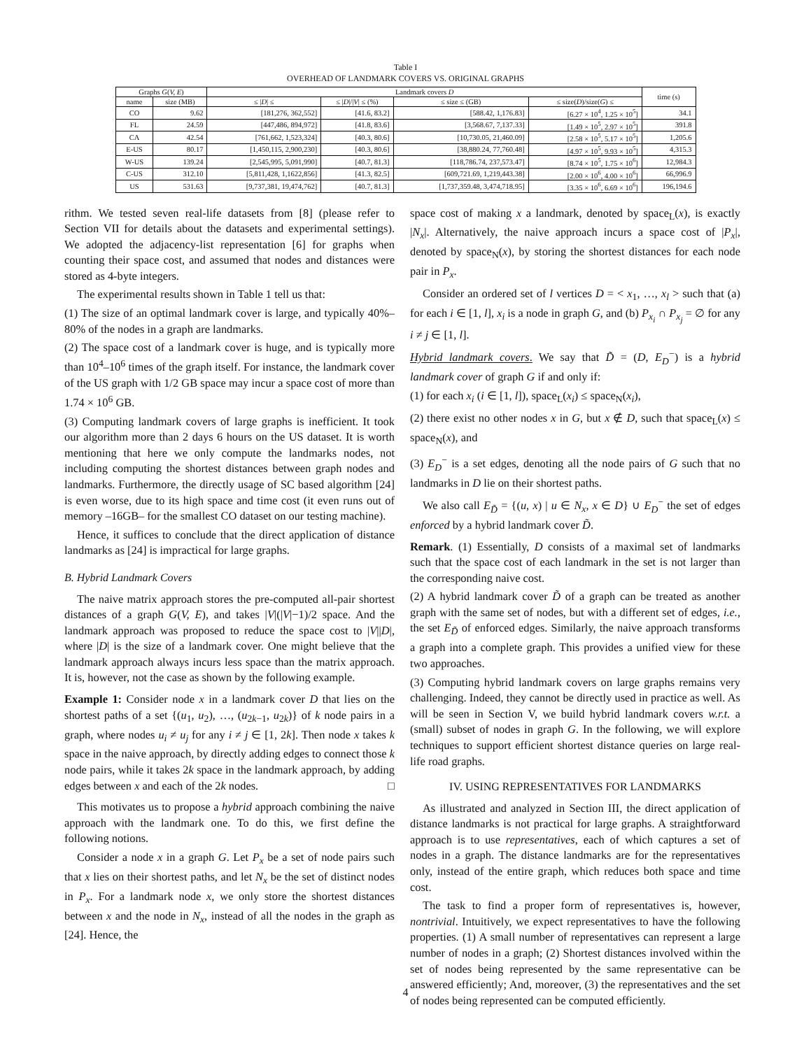Table I
OVERHEAD OF LANDMARK COVERS VS. ORIGINAL GRAPHS
| Graphs G ( V, E ) | | Landmark covers D | | | | time (s) |
| --- | --- | --- | --- | --- | --- | --- |
| name | size (MB) | ≤ / D / ≤ | ≤ / D /// V / ≤ (%) | ≤ size ≤ (GB) | ≤ size( D )/size( G ) ≤ | |
| CO | 9.62 | [181,276, 362,552] | [41.6, 83.2] | [588.42, 1,176.83] | [6.27 × 10<sup>4</sup>, 1.25 × 10<sup>5</sup>] | 34.1 |
| FL | 24.59 | [447,486, 894,972] | [41.8, 83.6] | [3,568.67, 7,137.33] | [1.49 × 10<sup>5</sup>, 2.97 × 10<sup>5</sup>] | 391.8 |
| CA | 42.54 | [761,662, 1,523,324] | [40.3, 80.6] | [10,730.05, 21,460.09] | [2.58 × 10<sup>5</sup>, 5.17 × 10<sup>5</sup>] | 1,205.6 |
| E-US | 80.17 | [1,450,115, 2,900,230] | [40.3, 80.6] | [38,880.24, 77,760.48] | [4.97 × 10<sup>5</sup>, 9.93 × 10<sup>5</sup>] | 4,315.3 |
| W-US | 139.24 | [2,545,995, 5,091,990] | [40.7, 81.3] | [118,786.74, 237,573.47] | [8.74 × 10<sup>5</sup>, 1.75 × 10<sup>6</sup>] | 12,984.3 |
| C-US | 312.10 | [5,811,428, 1,1622,856] | [41.3, 82.5] | [609,721.69, 1,219,443.38] | [2.00 × 10<sup>6</sup>, 4.00 × 10<sup>6</sup>] | 66,996.9 |
| US | 531.63 | [9,737,381, 19,474,762] | [40.7, 81.3] | [1,737,359.48, 3,474,718.95] | [3.35 × 10<sup>6</sup>, 6.69 × 10<sup>6</sup>] | 196,194.6 |
rithm. We tested seven real-life datasets from [8] (please refer to Section VII for details about the datasets and experimental settings). We adopted the adjacency-list representation [6] for graphs when counting their space cost, and assumed that nodes and distances were stored as 4-byte integers.
The experimental results shown in Table 1 tell us that:
(1) The size of an optimal landmark cover is large, and typically 40%–80% of the nodes in a graph are landmarks.
(2) The space cost of a landmark cover is huge, and is typically more than 10<sup>4</sup>–10<sup>6</sup> times of the graph itself. For instance, the landmark cover of the US graph with 1/2 GB space may incur a space cost of more than 1.74 × 10<sup>6</sup> GB.
(3) Computing landmark covers of large graphs is inefficient. It took our algorithm more than 2 days 6 hours on the US dataset. It is worth mentioning that here we only compute the landmarks nodes, not including computing the shortest distances between graph nodes and landmarks. Furthermore, the directly usage of SC based algorithm [24] is even worse, due to its high space and time cost (it even runs out of memory –16GB– for the smallest CO dataset on our testing machine).
Hence, it suffices to conclude that the direct application of distance landmarks as [24] is impractical for large graphs.
B. Hybrid Landmark Covers
The naive matrix approach stores the pre-computed all-pair shortest distances of a graph G(V, E), and takes |V|(|V|−1)/2 space. And the landmark approach was proposed to reduce the space cost to |V||D|, where |D| is the size of a landmark cover. One might believe that the landmark approach always incurs less space than the matrix approach. It is, however, not the case as shown by the following example.
Example 1: Consider node x in a landmark cover D that lies on the shortest paths of a set {(u<sub>1</sub>, u<sub>2</sub>), …, (u<sub>2k−1</sub>, u<sub>2k</sub>)} of k node pairs in a graph, where nodes u<sub>i</sub> ≠ u<sub>j</sub> for any i ≠ j ∈ [1, 2k]. Then node x takes k space in the naive approach, by directly adding edges to connect those k node pairs, while it takes 2k space in the landmark approach, by adding edges between x and each of the 2k nodes. □
This motivates us to propose a hybrid approach combining the naive approach with the landmark one. To do this, we first define the following notions.
Consider a node x in a graph G. Let P<sub>x</sub> be a set of node pairs such that x lies on their shortest paths, and let N<sub>x</sub> be the set of distinct nodes in P<sub>x</sub>. For a landmark node x, we only store the shortest distances between x and the node in N<sub>x</sub>, instead of all the nodes in the graph as [24]. Hence, the
space cost of making x a landmark, denoted by space<sub>L</sub>(x), is exactly |N<sub>x</sub>|. Alternatively, the naive approach incurs a space cost of |P<sub>x</sub>|, denoted by space<sub>N</sub>(x), by storing the shortest distances for each node pair in P<sub>x</sub>.
Consider an ordered set of l vertices D = < x<sub>1</sub>, …, x<sub>l</sub> > such that (a) for each i ∈ [1, l], x<sub>i</sub> is a node in graph G, and (b) P<sub>x<sub>i</sub></sub> ∩ P<sub>x<sub>j</sub></sub> = ∅ for any i ≠ j ∈ [1, l].
Hybrid landmark covers. We say that D̃ = (D, E<sub>D</sub><sup>−</sup>) is a hybrid landmark cover of graph G if and only if:
(1) for each x<sub>i</sub> (i ∈ [1, l]), space<sub>L</sub>(x<sub>i</sub>) ≤ space<sub>N</sub>(x<sub>i</sub>),
(2) there exist no other nodes x in G, but x ∉ D, such that space<sub>L</sub>(x) ≤ space<sub>N</sub>(x), and
(3) E<sub>D</sub><sup>−</sup> is a set edges, denoting all the node pairs of G such that no landmarks in D lie on their shortest paths.
We also call E<sub>D̃</sub> = {(u, x) | u ∈ N<sub>x</sub>, x ∈ D} ∪ E<sub>D</sub><sup>−</sup> the set of edges enforced by a hybrid landmark cover D̃.
Remark. (1) Essentially, D consists of a maximal set of landmarks such that the space cost of each landmark in the set is not larger than the corresponding naive cost.
(2) A hybrid landmark cover D̃ of a graph can be treated as another graph with the same set of nodes, but with a different set of edges, i.e., the set E<sub>D̃</sub> of enforced edges. Similarly, the naive approach transforms a graph into a complete graph. This provides a unified view for these two approaches.
(3) Computing hybrid landmark covers on large graphs remains very challenging. Indeed, they cannot be directly used in practice as well. As will be seen in Section V, we build hybrid landmark covers w.r.t. a (small) subset of nodes in graph G. In the following, we will explore techniques to support efficient shortest distance queries on large real-life road graphs.
IV. USING REPRESENTATIVES FOR LANDMARKS
As illustrated and analyzed in Section III, the direct application of distance landmarks is not practical for large graphs. A straightforward approach is to use representatives, each of which captures a set of nodes in a graph. The distance landmarks are for the representatives only, instead of the entire graph, which reduces both space and time cost.
The task to find a proper form of representatives is, however, nontrivial. Intuitively, we expect representatives to have the following properties. (1) A small number of representatives can represent a large number of nodes in a graph; (2) Shortest distances involved within the set of nodes being represented by the same representative can be answered efficiently; And, moreover, (3) the representatives and the set of nodes being represented can be computed efficiently.
4